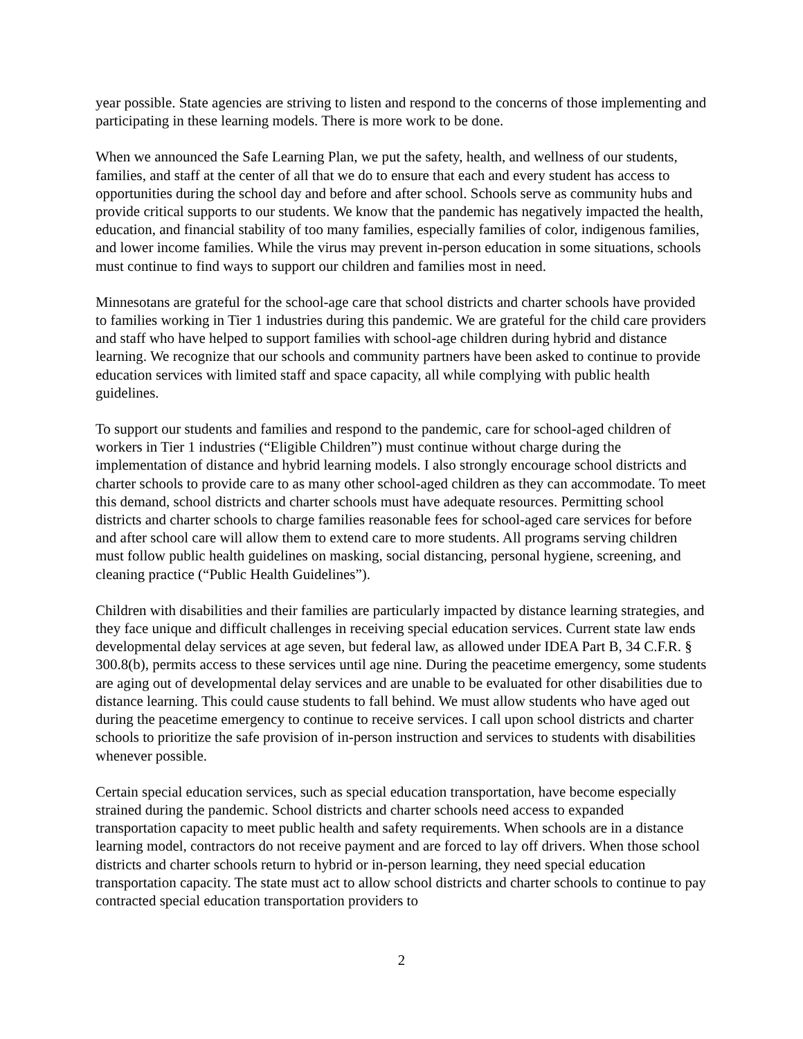year possible. State agencies are striving to listen and respond to the concerns of those implementing and participating in these learning models. There is more work to be done.
When we announced the Safe Learning Plan, we put the safety, health, and wellness of our students, families, and staff at the center of all that we do to ensure that each and every student has access to opportunities during the school day and before and after school. Schools serve as community hubs and provide critical supports to our students. We know that the pandemic has negatively impacted the health, education, and financial stability of too many families, especially families of color, indigenous families, and lower income families. While the virus may prevent in-person education in some situations, schools must continue to find ways to support our children and families most in need.
Minnesotans are grateful for the school-age care that school districts and charter schools have provided to families working in Tier 1 industries during this pandemic. We are grateful for the child care providers and staff who have helped to support families with school-age children during hybrid and distance learning. We recognize that our schools and community partners have been asked to continue to provide education services with limited staff and space capacity, all while complying with public health guidelines.
To support our students and families and respond to the pandemic, care for school-aged children of workers in Tier 1 industries (“Eligible Children”) must continue without charge during the implementation of distance and hybrid learning models. I also strongly encourage school districts and charter schools to provide care to as many other school-aged children as they can accommodate. To meet this demand, school districts and charter schools must have adequate resources. Permitting school districts and charter schools to charge families reasonable fees for school-aged care services for before and after school care will allow them to extend care to more students. All programs serving children must follow public health guidelines on masking, social distancing, personal hygiene, screening, and cleaning practice (“Public Health Guidelines”).
Children with disabilities and their families are particularly impacted by distance learning strategies, and they face unique and difficult challenges in receiving special education services. Current state law ends developmental delay services at age seven, but federal law, as allowed under IDEA Part B, 34 C.F.R. § 300.8(b), permits access to these services until age nine. During the peacetime emergency, some students are aging out of developmental delay services and are unable to be evaluated for other disabilities due to distance learning. This could cause students to fall behind. We must allow students who have aged out during the peacetime emergency to continue to receive services. I call upon school districts and charter schools to prioritize the safe provision of in-person instruction and services to students with disabilities whenever possible.
Certain special education services, such as special education transportation, have become especially strained during the pandemic. School districts and charter schools need access to expanded transportation capacity to meet public health and safety requirements. When schools are in a distance learning model, contractors do not receive payment and are forced to lay off drivers. When those school districts and charter schools return to hybrid or in-person learning, they need special education transportation capacity. The state must act to allow school districts and charter schools to continue to pay contracted special education transportation providers to
2